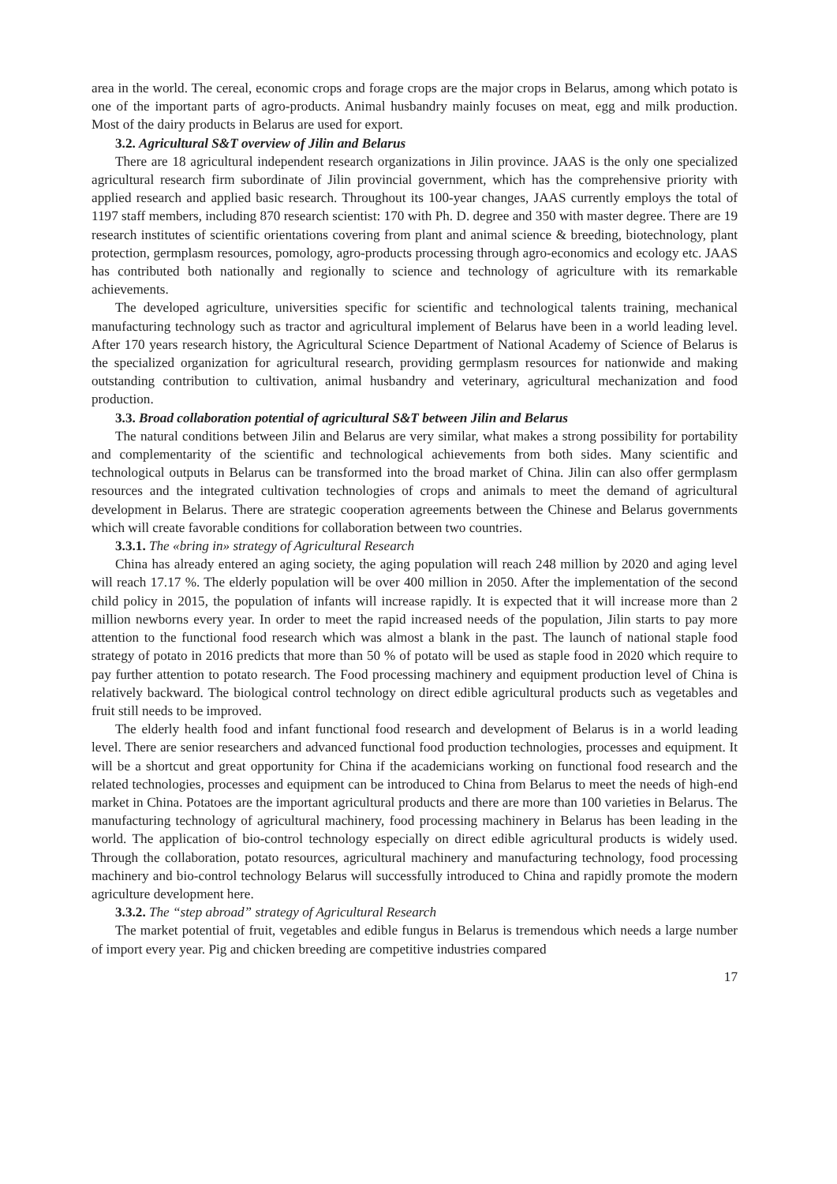area in the world. The cereal, economic crops and forage crops are the major crops in Belarus, among which potato is one of the important parts of agro-products. Animal husbandry mainly focuses on meat, egg and milk production. Most of the dairy products in Belarus are used for export.
3.2. Agricultural S&T overview of Jilin and Belarus
There are 18 agricultural independent research organizations in Jilin province. JAAS is the only one specialized agricultural research firm subordinate of Jilin provincial government, which has the comprehensive priority with applied research and applied basic research. Throughout its 100-year changes, JAAS currently employs the total of 1197 staff members, including 870 research scientist: 170 with Ph. D. degree and 350 with master degree. There are 19 research institutes of scientific orientations covering from plant and animal science & breeding, biotechnology, plant protection, germplasm resources, pomology, agro-products processing through agro-economics and ecology etc. JAAS has contributed both nationally and regionally to science and technology of agriculture with its remarkable achievements.
The developed agriculture, universities specific for scientific and technological talents training, mechanical manufacturing technology such as tractor and agricultural implement of Belarus have been in a world leading level. After 170 years research history, the Agricultural Science Department of National Academy of Science of Belarus is the specialized organization for agricultural research, providing germplasm resources for nationwide and making outstanding contribution to cultivation, animal husbandry and veterinary, agricultural mechanization and food production.
3.3. Broad collaboration potential of agricultural S&T between Jilin and Belarus
The natural conditions between Jilin and Belarus are very similar, what makes a strong possibility for portability and complementarity of the scientific and technological achievements from both sides. Many scientific and technological outputs in Belarus can be transformed into the broad market of China. Jilin can also offer germplasm resources and the integrated cultivation technologies of crops and animals to meet the demand of agricultural development in Belarus. There are strategic cooperation agreements between the Chinese and Belarus governments which will create favorable conditions for collaboration between two countries.
3.3.1. The «bring in» strategy of Agricultural Research
China has already entered an aging society, the aging population will reach 248 million by 2020 and aging level will reach 17.17 %. The elderly population will be over 400 million in 2050. After the implementation of the second child policy in 2015, the population of infants will increase rapidly. It is expected that it will increase more than 2 million newborns every year. In order to meet the rapid increased needs of the population, Jilin starts to pay more attention to the functional food research which was almost a blank in the past. The launch of national staple food strategy of potato in 2016 predicts that more than 50 % of potato will be used as staple food in 2020 which require to pay further attention to potato research. The Food processing machinery and equipment production level of China is relatively backward. The biological control technology on direct edible agricultural products such as vegetables and fruit still needs to be improved.
The elderly health food and infant functional food research and development of Belarus is in a world leading level. There are senior researchers and advanced functional food production technologies, processes and equipment. It will be a shortcut and great opportunity for China if the academicians working on functional food research and the related technologies, processes and equipment can be introduced to China from Belarus to meet the needs of high-end market in China. Potatoes are the important agricultural products and there are more than 100 varieties in Belarus. The manufacturing technology of agricultural machinery, food processing machinery in Belarus has been leading in the world. The application of bio-control technology especially on direct edible agricultural products is widely used. Through the collaboration, potato resources, agricultural machinery and manufacturing technology, food processing machinery and bio-control technology Belarus will successfully introduced to China and rapidly promote the modern agriculture development here.
3.3.2. The “step abroad” strategy of Agricultural Research
The market potential of fruit, vegetables and edible fungus in Belarus is tremendous which needs a large number of import every year. Pig and chicken breeding are competitive industries compared
17